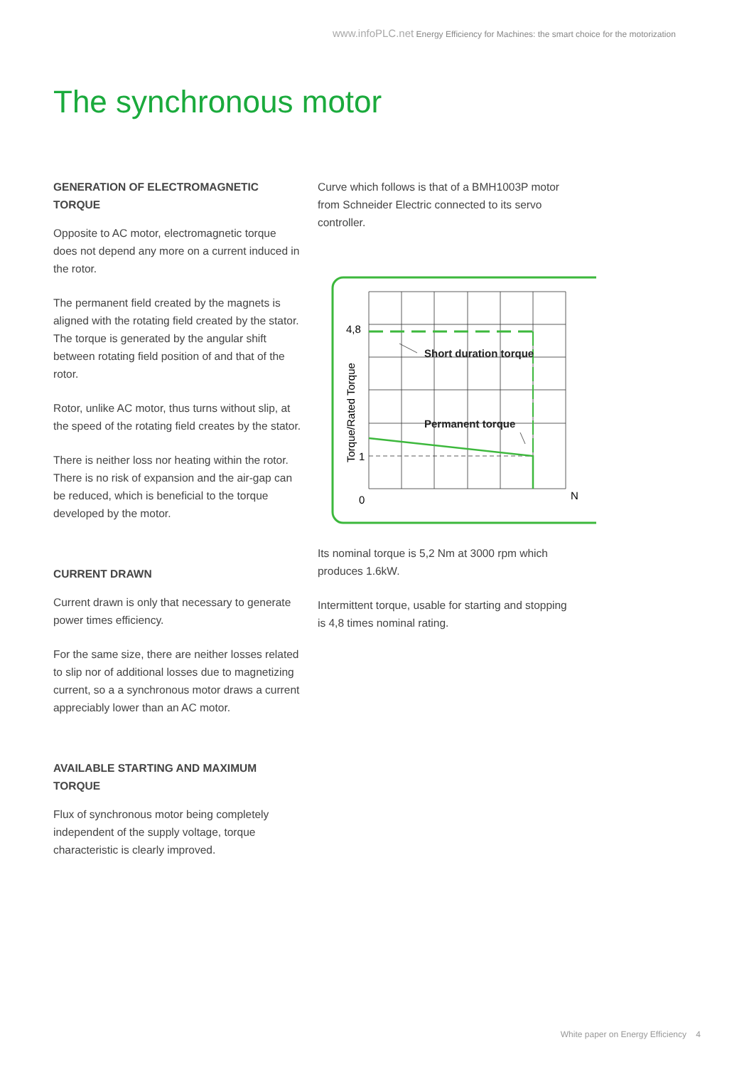www.infoPLC.net Energy Efficiency for Machines: the smart choice for the motorization
The synchronous motor
GENERATION OF ELECTROMAGNETIC
TORQUE
Opposite to AC motor, electromagnetic torque does not depend any more on a current induced in the rotor.
The permanent field created by the magnets is aligned with the rotating field created by the stator. The torque is generated by the angular shift between rotating field position of and that of the rotor.
Rotor, unlike AC motor, thus turns without slip, at the speed of the rotating field creates by the stator.
There is neither loss nor heating within the rotor. There is no risk of expansion and the air-gap can be reduced, which is beneficial to the torque developed by the motor.
CURRENT DRAWN
Current drawn is only that necessary to generate power times efficiency.
For the same size, there are neither losses related to slip nor of additional losses due to magnetizing current, so a a synchronous motor draws a current appreciably lower than an AC motor.
AVAILABLE STARTING AND MAXIMUM
TORQUE
Flux of synchronous motor being completely independent of the supply voltage, torque characteristic is clearly improved.
Curve which follows is that of a BMH1003P motor from Schneider Electric connected to its servo controller.
4,8
1
0
N
Torque/Rated Torque
Short duration torque
Permanent torque
Its nominal torque is 5,2 Nm at 3000 rpm which produces 1.6kW.
Intermittent torque, usable for starting and stopping is 4,8 times nominal rating.
White paper on Energy Efficiency 4